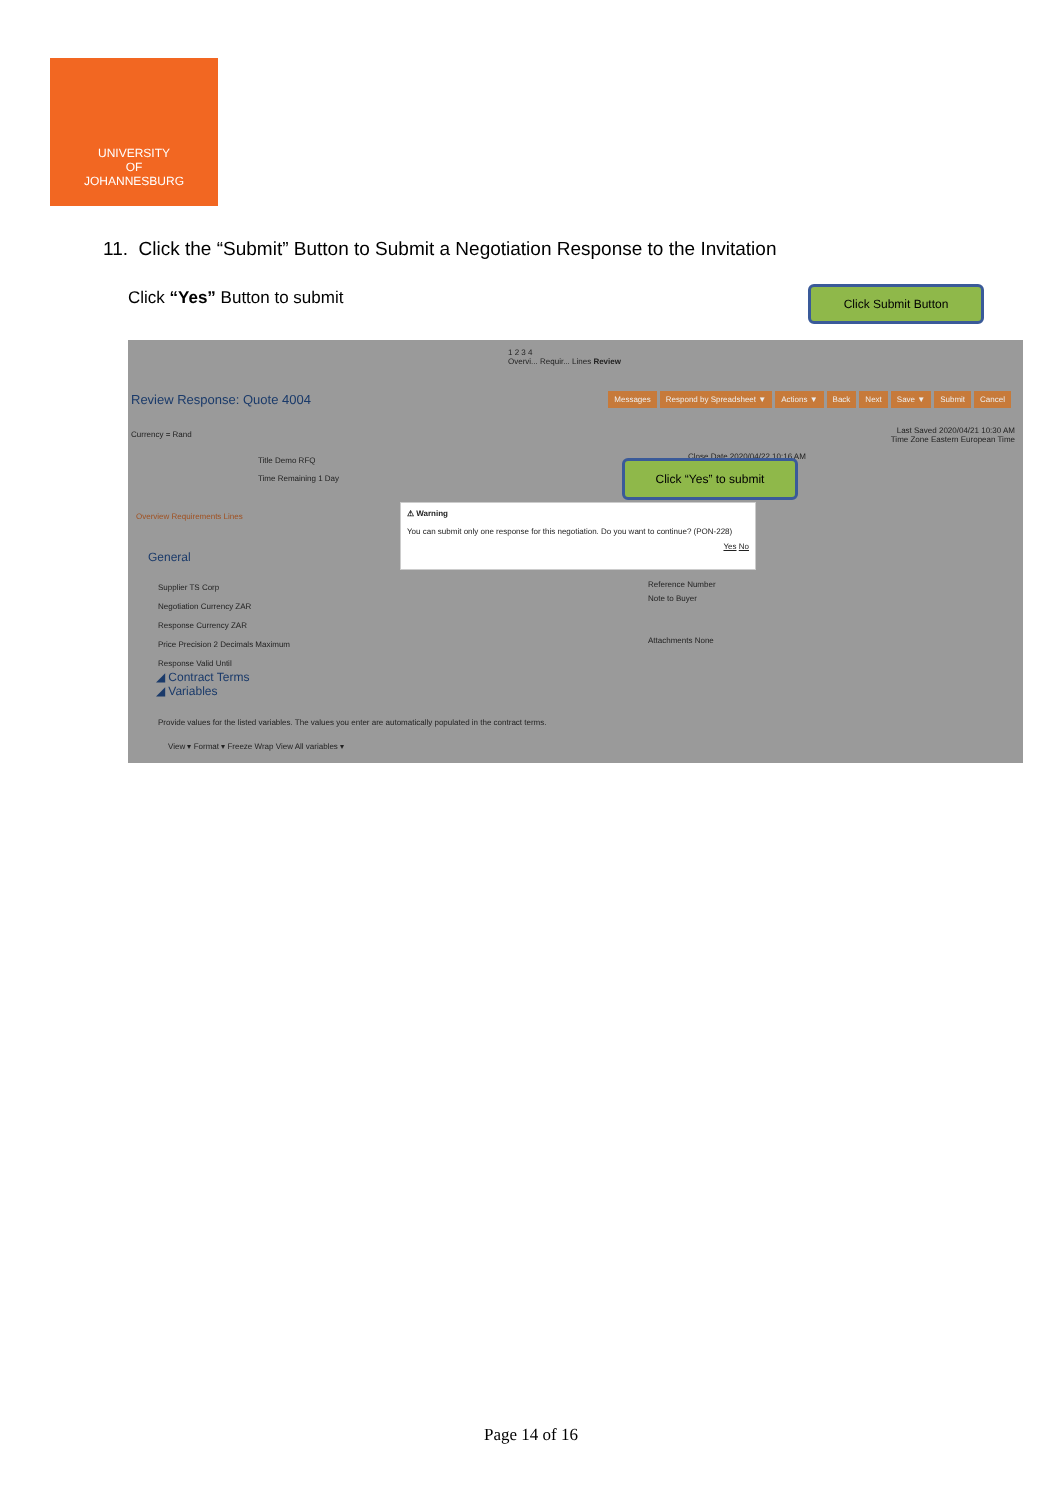UNIVERSITY
OF
JOHANNESBURG
11. Click the “Submit” Button to Submit a Negotiation Response to the Invitation
Click “Yes” Button to submit Click Submit Button
1 2 3 4
Overvi... Requir... Lines Review
Review Response: Quote 4004
Messages Respond by Spreadsheet ▼ Actions ▼ Back Next Save ▼ Submit Cancel
Currency = Rand
Last Saved 2020/04/21 10:30 AM
Time Zone Eastern European Time
Title Demo RFQ
Time Remaining 1 Day
Close Date 2020/04/22 10:16 AM
Overview Requirements Lines
General
Supplier TS Corp
Negotiation Currency ZAR
Response Currency ZAR
Price Precision 2 Decimals Maximum
Response Valid Until
Reference Number
Note to Buyer
Attachments None
◢ Contract Terms
◢ Variables
Provide values for the listed variables. The values you enter are automatically populated in the contract terms.
View ▾ Format ▾ Freeze Wrap View All variables ▾
⚠ Warning
You can submit only one response for this negotiation. Do you want to continue? (PON-228)
Yes No
Click “Yes” to submit
Page 14 of 16